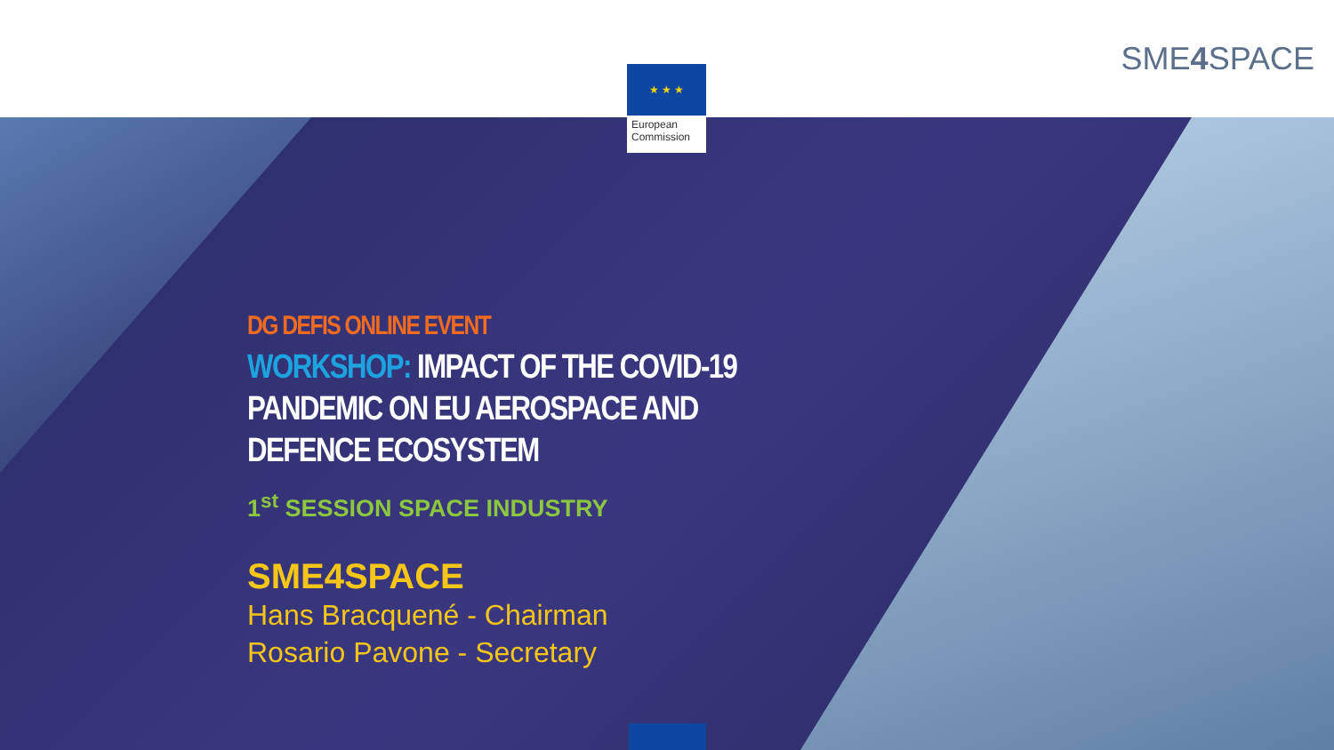★ ★ ★
European
Commission
SME4 SPACE
DG DEFIS ONLINE EVENT
WORKSHOP: IMPACT OF THE COVID-19 PANDEMIC ON EU AEROSPACE AND DEFENCE ECOSYSTEM
1<sup>st</sup> SESSION SPACE INDUSTRY
SME4SPACE
Hans Bracquené - Chairman
Rosario Pavone - Secretary